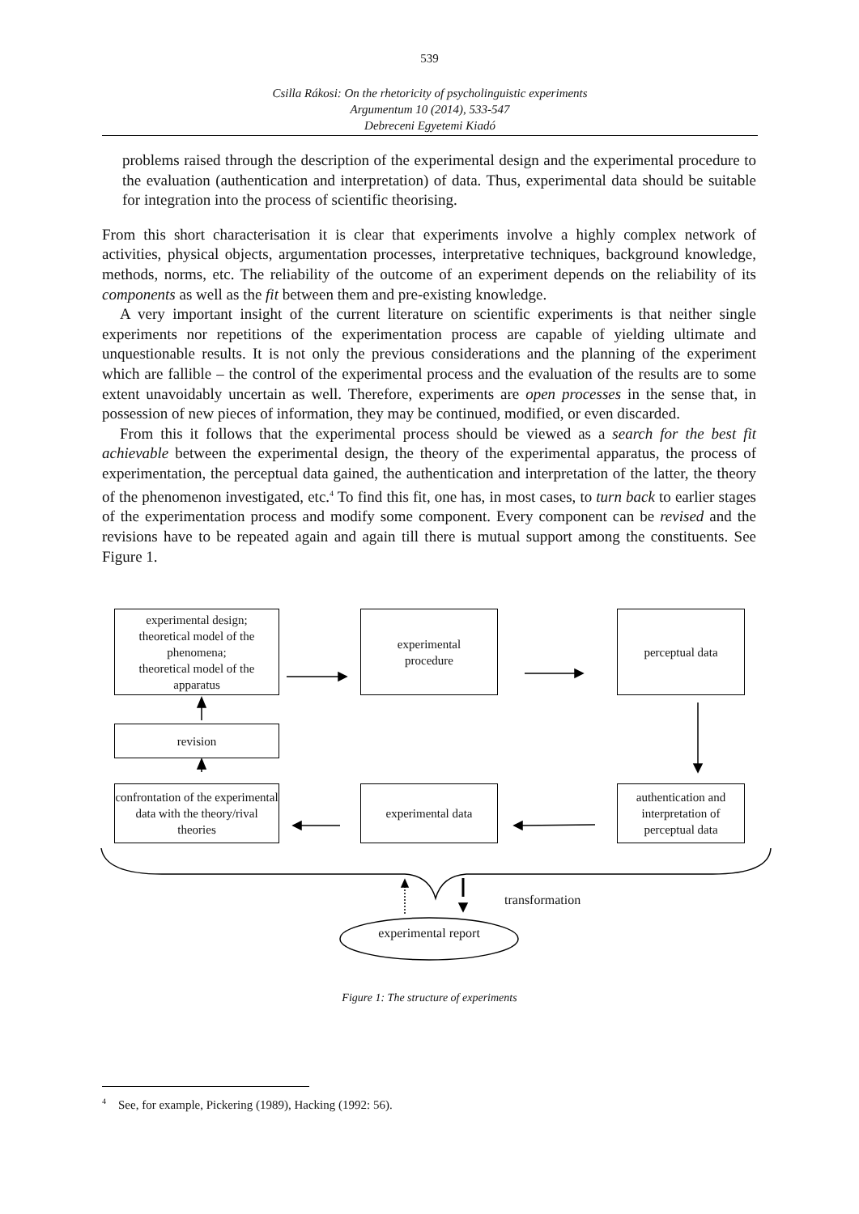539
Csilla Rákosi: On the rhetoricity of psycholinguistic experiments
Argumentum 10 (2014), 533-547
Debreceni Egyetemi Kiadó
problems raised through the description of the experimental design and the experimental procedure to the evaluation (authentication and interpretation) of data. Thus, experimental data should be suitable for integration into the process of scientific theorising.
From this short characterisation it is clear that experiments involve a highly complex network of activities, physical objects, argumentation processes, interpretative techniques, background knowledge, methods, norms, etc. The reliability of the outcome of an experiment depends on the reliability of its components as well as the fit between them and pre-existing knowledge.
A very important insight of the current literature on scientific experiments is that neither single experiments nor repetitions of the experimentation process are capable of yielding ultimate and unquestionable results. It is not only the previous considerations and the planning of the experiment which are fallible – the control of the experimental process and the evaluation of the results are to some extent unavoidably uncertain as well. Therefore, experiments are open processes in the sense that, in possession of new pieces of information, they may be continued, modified, or even discarded.
From this it follows that the experimental process should be viewed as a search for the best fit achievable between the experimental design, the theory of the experimental apparatus, the process of experimentation, the perceptual data gained, the authentication and interpretation of the latter, the theory of the phenomenon investigated, etc.<sup>4</sup> To find this fit, one has, in most cases, to turn back to earlier stages of the experimentation process and modify some component. Every component can be revised and the revisions have to be repeated again and again till there is mutual support among the constituents. See Figure 1.
experimental design;
theoretical model of the phenomena;
theoretical model of the apparatus
experimental
procedure
perceptual data
revision
confrontation of the experimental data with the theory/rival theories
experimental data
authentication and interpretation of perceptual data
transformation
experimental report
Figure 1: The structure of experiments
<sup>4</sup> See, for example, Pickering (1989), Hacking (1992: 56).